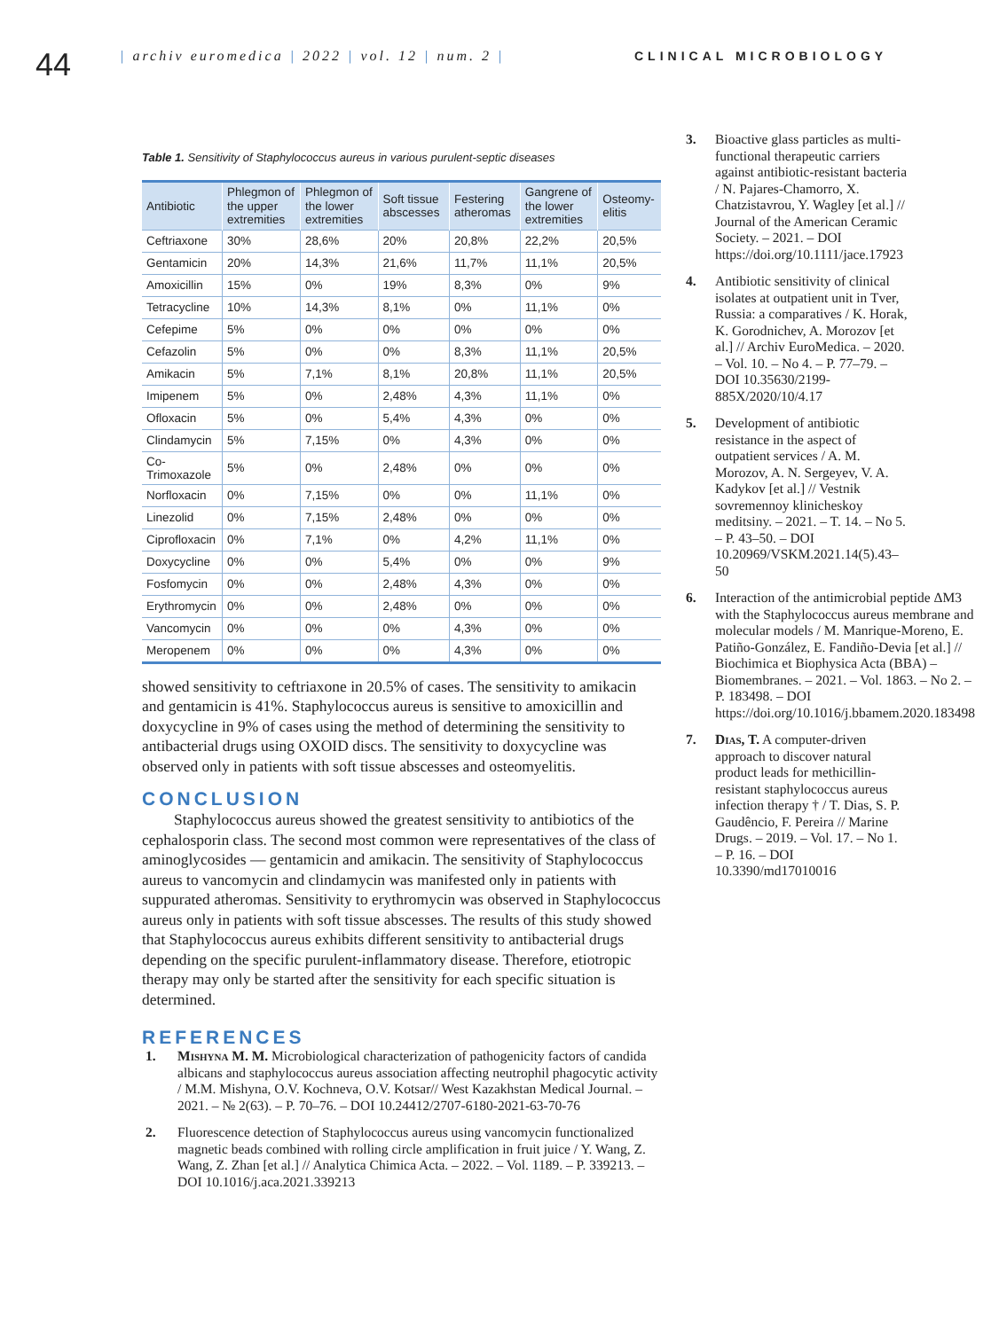44
| archiv euromedica | 2022 | vol. 12 | num. 2 |
CLINICAL MICROBIOLOGY
Table 1. Sensitivity of Staphylococcus aureus in various purulent-septic diseases
| Antibiotic | Phlegmon of the upper extremities | Phlegmon of the lower extremities | Soft tissue abscesses | Festering atheromas | Gangrene of the lower extremities | Osteomy-elitis |
| --- | --- | --- | --- | --- | --- | --- |
| Ceftriaxone | 30% | 28,6% | 20% | 20,8% | 22,2% | 20,5% |
| Gentamicin | 20% | 14,3% | 21,6% | 11,7% | 11,1% | 20,5% |
| Amoxicillin | 15% | 0% | 19% | 8,3% | 0% | 9% |
| Tetracycline | 10% | 14,3% | 8,1% | 0% | 11,1% | 0% |
| Cefepime | 5% | 0% | 0% | 0% | 0% | 0% |
| Cefazolin | 5% | 0% | 0% | 8,3% | 11,1% | 20,5% |
| Amikacin | 5% | 7,1% | 8,1% | 20,8% | 11,1% | 20,5% |
| Imipenem | 5% | 0% | 2,48% | 4,3% | 11,1% | 0% |
| Ofloxacin | 5% | 0% | 5,4% | 4,3% | 0% | 0% |
| Clindamycin | 5% | 7,15% | 0% | 4,3% | 0% | 0% |
| Co-Trimoxazole | 5% | 0% | 2,48% | 0% | 0% | 0% |
| Norfloxacin | 0% | 7,15% | 0% | 0% | 11,1% | 0% |
| Linezolid | 0% | 7,15% | 2,48% | 0% | 0% | 0% |
| Ciprofloxacin | 0% | 7,1% | 0% | 4,2% | 11,1% | 0% |
| Doxycycline | 0% | 0% | 5,4% | 0% | 0% | 9% |
| Fosfomycin | 0% | 0% | 2,48% | 4,3% | 0% | 0% |
| Erythromycin | 0% | 0% | 2,48% | 0% | 0% | 0% |
| Vancomycin | 0% | 0% | 0% | 4,3% | 0% | 0% |
| Meropenem | 0% | 0% | 0% | 4,3% | 0% | 0% |
showed sensitivity to ceftriaxone in 20.5% of cases. The sensitivity to amikacin and gentamicin is 41%. Staphylococcus aureus is sensitive to amoxicillin and doxycycline in 9% of cases using the method of determining the sensitivity to antibacterial drugs using OXOID discs. The sensitivity to doxycycline was observed only in patients with soft tissue abscesses and osteomyelitis.
CONCLUSION
Staphylococcus aureus showed the greatest sensitivity to antibiotics of the cephalosporin class. The second most common were representatives of the class of aminoglycosides — gentamicin and amikacin. The sensitivity of Staphylococcus aureus to vancomycin and clindamycin was manifested only in patients with suppurated atheromas. Sensitivity to erythromycin was observed in Staphylococcus aureus only in patients with soft tissue abscesses. The results of this study showed that Staphylococcus aureus exhibits different sensitivity to antibacterial drugs depending on the specific purulent-inflammatory disease. Therefore, etiotropic therapy may only be started after the sensitivity for each specific situation is determined.
REFERENCES
1. Mishyna M. M. Microbiological characterization of pathogenicity factors of candida albicans and staphylococcus aureus association affecting neutrophil phagocytic activity / M.M. Mishyna, O.V. Kochneva, O.V. Kotsar// West Kazakhstan Medical Journal. – 2021. – № 2(63). – P. 70–76. – DOI 10.24412/2707-6180-2021-63-70-76
2. Fluorescence detection of Staphylococcus aureus using vancomycin functionalized magnetic beads combined with rolling circle amplification in fruit juice / Y. Wang, Z. Wang, Z. Zhan [et al.] // Analytica Chimica Acta. – 2022. – Vol. 1189. – P. 339213. – DOI 10.1016/j.aca.2021.339213
3. Bioactive glass particles as multi-functional therapeutic carriers against antibiotic-resistant bacteria / N. Pajares-Chamorro, X. Chatzistavrou, Y. Wagley [et al.] // Journal of the American Ceramic Society. – 2021. – DOI https://doi.org/10.1111/jace.17923
4. Antibiotic sensitivity of clinical isolates at outpatient unit in Tver, Russia: a comparatives / K. Horak, K. Gorodnichev, A. Morozov [et al.] // Archiv EuroMedica. – 2020. – Vol. 10. – No 4. – P. 77–79. – DOI 10.35630/2199-885X/2020/10/4.17
5. Development of antibiotic resistance in the aspect of outpatient services / A. M. Morozov, A. N. Sergeyev, V. A. Kadykov [et al.] // Vestnik sovremennoy klinicheskoy meditsiny. – 2021. – T. 14. – No 5. – P. 43–50. – DOI 10.20969/VSKM.2021.14(5).43–50
6. Interaction of the antimicrobial peptide ΔM3 with the Staphylococcus aureus membrane and molecular models / M. Manrique-Moreno, E. Patiño-González, E. Fandiño-Devia [et al.] // Biochimica et Biophysica Acta (BBA) – Biomembranes. – 2021. – Vol. 1863. – No 2. – P. 183498. – DOI https://doi.org/10.1016/j.bbamem.2020.183498
7. Dias, T. A computer-driven approach to discover natural product leads for methicillin-resistant staphylococcus aureus infection therapy † / T. Dias, S. P. Gaudêncio, F. Pereira // Marine Drugs. – 2019. – Vol. 17. – No 1. – P. 16. – DOI 10.3390/md17010016